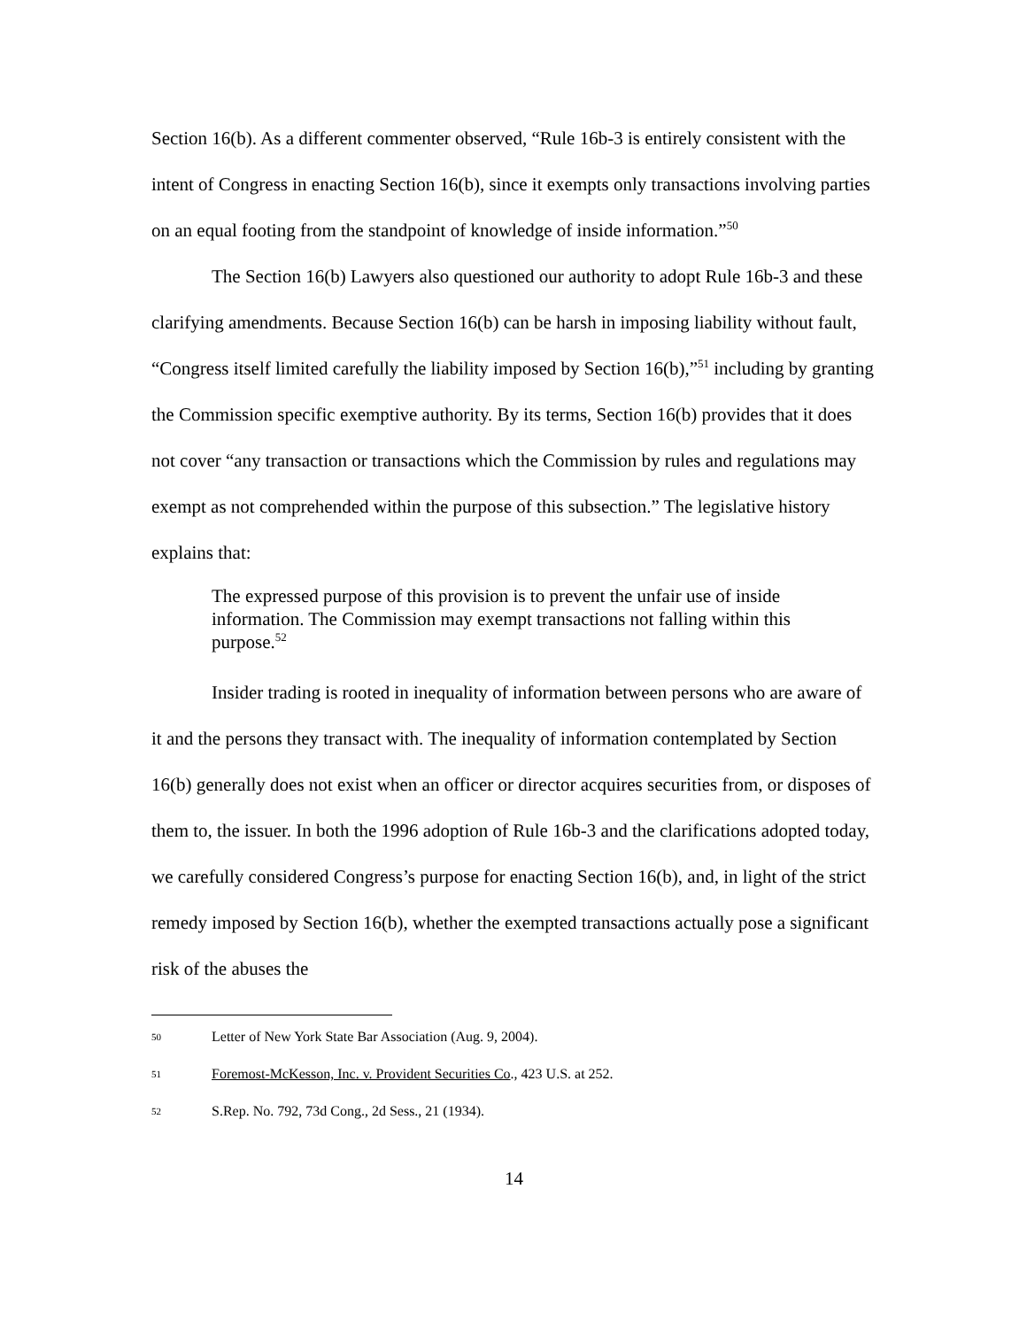Section 16(b). As a different commenter observed, “Rule 16b-3 is entirely consistent with the intent of Congress in enacting Section 16(b), since it exempts only transactions involving parties on an equal footing from the standpoint of knowledge of inside information.”<sup>50</sup>
The Section 16(b) Lawyers also questioned our authority to adopt Rule 16b-3 and these clarifying amendments. Because Section 16(b) can be harsh in imposing liability without fault, “Congress itself limited carefully the liability imposed by Section 16(b),”<sup>51</sup> including by granting the Commission specific exemptive authority. By its terms, Section 16(b) provides that it does not cover “any transaction or transactions which the Commission by rules and regulations may exempt as not comprehended within the purpose of this subsection.” The legislative history explains that:
The expressed purpose of this provision is to prevent the unfair use of inside information. The Commission may exempt transactions not falling within this purpose.<sup>52</sup>
Insider trading is rooted in inequality of information between persons who are aware of it and the persons they transact with. The inequality of information contemplated by Section 16(b) generally does not exist when an officer or director acquires securities from, or disposes of them to, the issuer. In both the 1996 adoption of Rule 16b-3 and the clarifications adopted today, we carefully considered Congress’s purpose for enacting Section 16(b), and, in light of the strict remedy imposed by Section 16(b), whether the exempted transactions actually pose a significant risk of the abuses the
50 Letter of New York State Bar Association (Aug. 9, 2004).
51 Foremost-McKesson, Inc. v. Provident Securities Co., 423 U.S. at 252.
52 S.Rep. No. 792, 73d Cong., 2d Sess., 21 (1934).
14